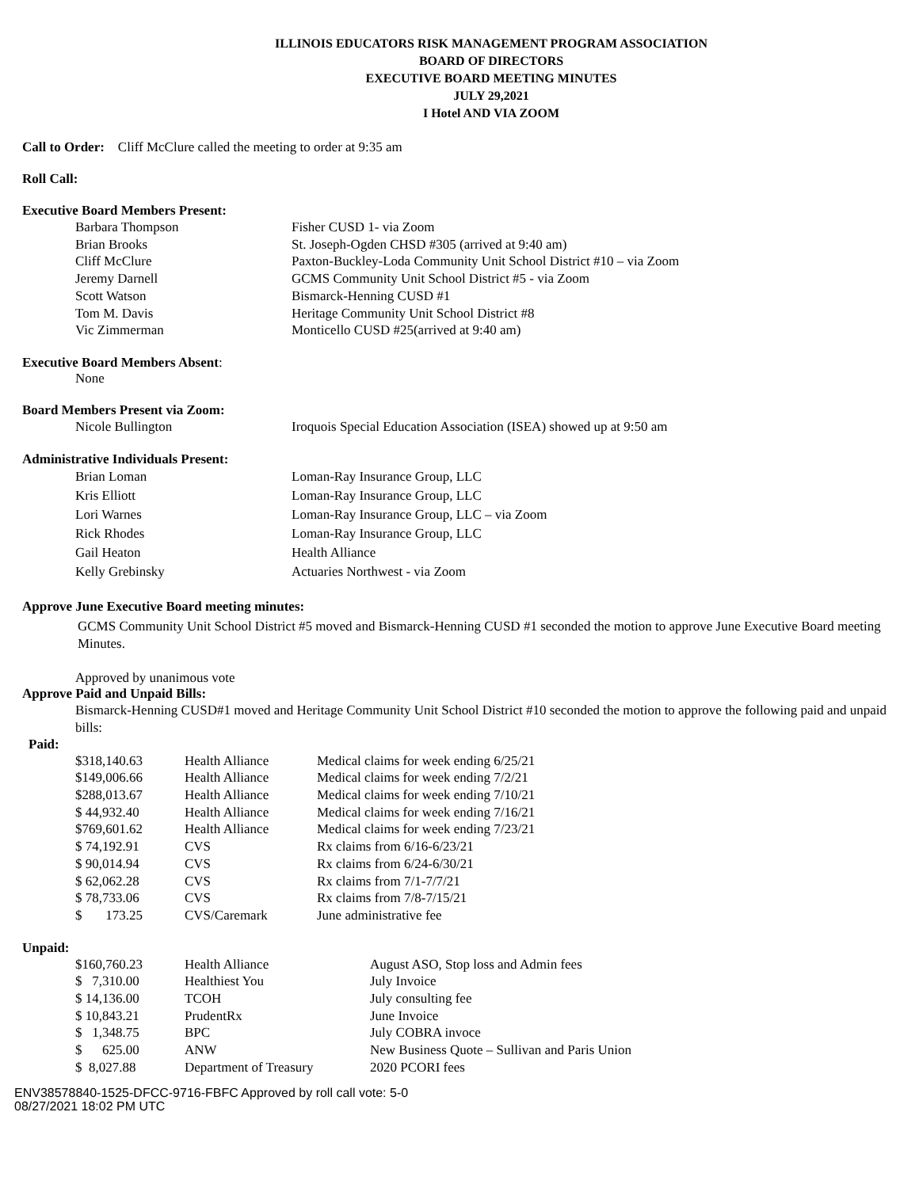ILLINOIS EDUCATORS RISK MANAGEMENT PROGRAM ASSOCIATION
BOARD OF DIRECTORS
EXECUTIVE BOARD MEETING MINUTES
JULY 29,2021
I Hotel AND VIA ZOOM
Call to Order: Cliff McClure called the meeting to order at 9:35 am
Roll Call:
Executive Board Members Present:
| Barbara Thompson | Fisher CUSD 1- via Zoom |
| Brian Brooks | St. Joseph-Ogden CHSD #305 (arrived at 9:40 am) |
| Cliff McClure | Paxton-Buckley-Loda Community Unit School District #10 – via Zoom |
| Jeremy Darnell | GCMS Community Unit School District #5 - via Zoom |
| Scott Watson | Bismarck-Henning CUSD #1 |
| Tom M. Davis | Heritage Community Unit School District #8 |
| Vic Zimmerman | Monticello CUSD #25(arrived at 9:40 am) |
Executive Board Members Absent:
None
Board Members Present via Zoom:
| Nicole Bullington | Iroquois Special Education Association (ISEA) showed up at 9:50 am |
Administrative Individuals Present:
| Brian Loman | Loman-Ray Insurance Group, LLC |
| Kris Elliott | Loman-Ray Insurance Group, LLC |
| Lori Warnes | Loman-Ray Insurance Group, LLC – via Zoom |
| Rick Rhodes | Loman-Ray Insurance Group, LLC |
| Gail Heaton | Health Alliance |
| Kelly Grebinsky | Actuaries Northwest - via Zoom |
Approve June Executive Board meeting minutes:
GCMS Community Unit School District #5 moved and Bismarck-Henning CUSD #1 seconded the motion to approve June Executive Board meeting Minutes.
Approved by unanimous vote
Approve Paid and Unpaid Bills:
Bismarck-Henning CUSD#1 moved and Heritage Community Unit School District #10 seconded the motion to approve the following paid and unpaid bills:
Paid:
| $318,140.63 | Health Alliance | Medical claims for week ending 6/25/21 |
| $149,006.66 | Health Alliance | Medical claims for week ending 7/2/21 |
| $288,013.67 | Health Alliance | Medical claims for week ending 7/10/21 |
| $ 44,932.40 | Health Alliance | Medical claims for week ending 7/16/21 |
| $769,601.62 | Health Alliance | Medical claims for week ending 7/23/21 |
| $ 74,192.91 | CVS | Rx claims from 6/16-6/23/21 |
| $ 90,014.94 | CVS | Rx claims from 6/24-6/30/21 |
| $ 62,062.28 | CVS | Rx claims from 7/1-7/7/21 |
| $ 78,733.06 | CVS | Rx claims from 7/8-7/15/21 |
| $ 173.25 | CVS/Caremark | June administrative fee |
Unpaid:
| $160,760.23 | Health Alliance | August ASO, Stop loss and Admin fees |
| $ 7,310.00 | Healthiest You | July Invoice |
| $ 14,136.00 | TCOH | July consulting fee |
| $ 10,843.21 | PrudentRx | June Invoice |
| $ 1,348.75 | BPC | July COBRA invoce |
| $ 625.00 | ANW | New Business Quote – Sullivan and Paris Union |
| $ 8,027.88 | Department of Treasury | 2020 PCORI fees |
ENV38578840-1525-DFCC-9716-FBFC Approved by roll call vote: 5-0
08/27/2021 18:02 PM UTC